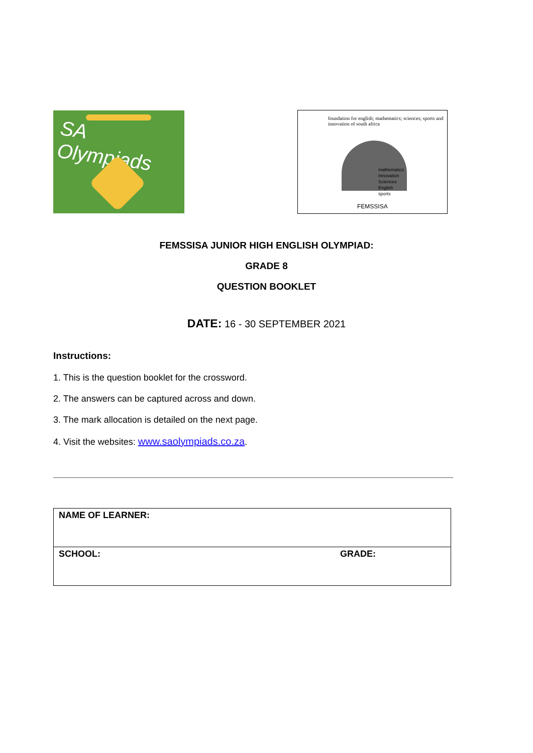SA Olympiads
foundation for english; mathematics; sciences; sports and innovation of south africa
mathematics
Innovation
Sciences
English
sports
FEMSSISA
FEMSSISA JUNIOR HIGH ENGLISH OLYMPIAD:
GRADE 8
QUESTION BOOKLET
DATE: 16 - 30 SEPTEMBER 2021
Instructions:
1. This is the question booklet for the crossword.
2. The answers can be captured across and down.
3. The mark allocation is detailed on the next page.
4. Visit the websites: www.saolympiads.co.za.
| NAME OF LEARNER: | |
| SCHOOL: | GRADE: |